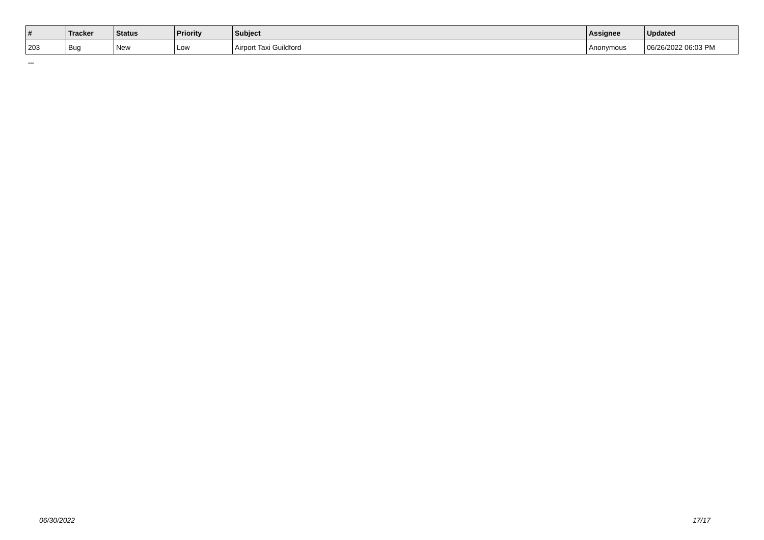| # | Tracker | Status | Priority | Subject | Assignee | Updated |
| --- | --- | --- | --- | --- | --- | --- |
| 203 | Bug | New | Low | Airport Taxi Guildford | Anonymous | 06/26/2022 06:03 PM |
...
06/30/2022 17/17